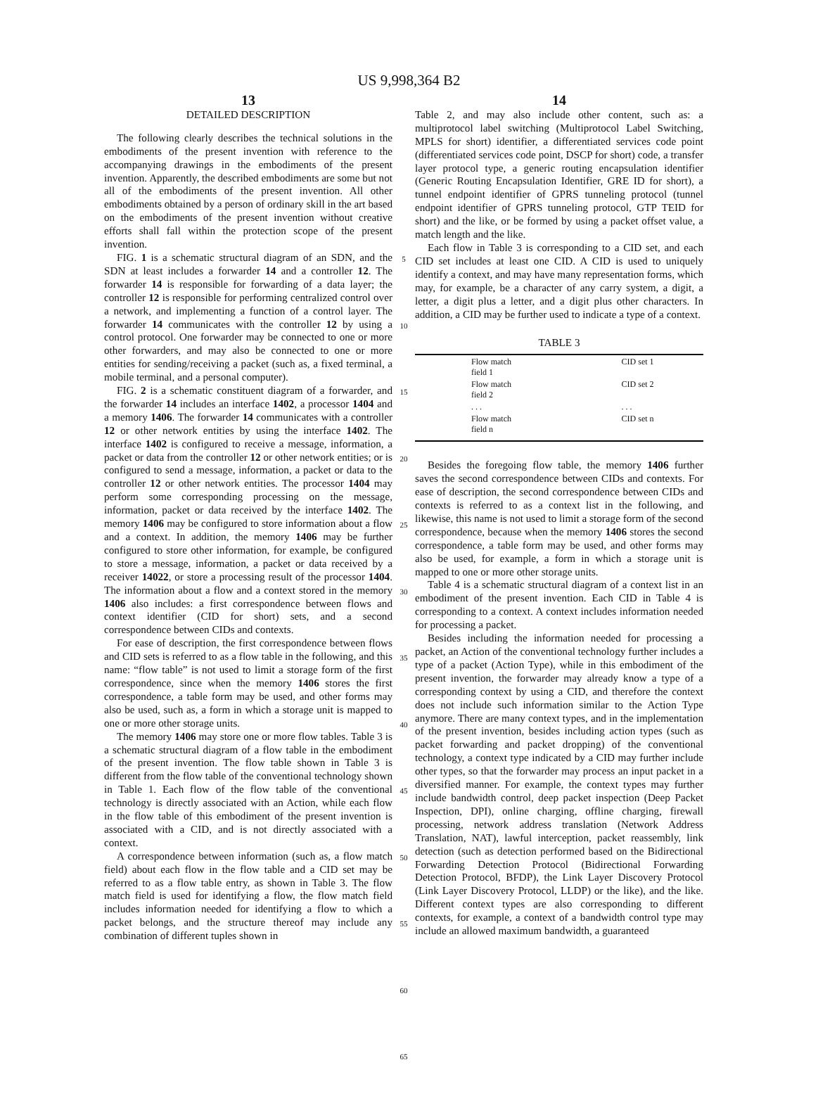US 9,998,364 B2
13
DETAILED DESCRIPTION
The following clearly describes the technical solutions in the embodiments of the present invention with reference to the accompanying drawings in the embodiments of the present invention. Apparently, the described embodiments are some but not all of the embodiments of the present invention. All other embodiments obtained by a person of ordinary skill in the art based on the embodiments of the present invention without creative efforts shall fall within the protection scope of the present invention.
FIG. 1 is a schematic structural diagram of an SDN, and the SDN at least includes a forwarder 14 and a controller 12. The forwarder 14 is responsible for forwarding of a data layer; the controller 12 is responsible for performing centralized control over a network, and implementing a function of a control layer. The forwarder 14 communicates with the controller 12 by using a control protocol. One forwarder may be connected to one or more other forwarders, and may also be connected to one or more entities for sending/receiving a packet (such as, a fixed terminal, a mobile terminal, and a personal computer).
FIG. 2 is a schematic constituent diagram of a forwarder, and the forwarder 14 includes an interface 1402, a processor 1404 and a memory 1406. The forwarder 14 communicates with a controller 12 or other network entities by using the interface 1402. The interface 1402 is configured to receive a message, information, a packet or data from the controller 12 or other network entities; or is configured to send a message, information, a packet or data to the controller 12 or other network entities. The processor 1404 may perform some corresponding processing on the message, information, packet or data received by the interface 1402. The memory 1406 may be configured to store information about a flow and a context. In addition, the memory 1406 may be further configured to store other information, for example, be configured to store a message, information, a packet or data received by a receiver 14022, or store a processing result of the processor 1404. The information about a flow and a context stored in the memory 1406 also includes: a first correspondence between flows and context identifier (CID for short) sets, and a second correspondence between CIDs and contexts.
For ease of description, the first correspondence between flows and CID sets is referred to as a flow table in the following, and this name: “flow table” is not used to limit a storage form of the first correspondence, since when the memory 1406 stores the first correspondence, a table form may be used, and other forms may also be used, such as, a form in which a storage unit is mapped to one or more other storage units.
The memory 1406 may store one or more flow tables. Table 3 is a schematic structural diagram of a flow table in the embodiment of the present invention. The flow table shown in Table 3 is different from the flow table of the conventional technology shown in Table 1. Each flow of the flow table of the conventional technology is directly associated with an Action, while each flow in the flow table of this embodiment of the present invention is associated with a CID, and is not directly associated with a context.
A correspondence between information (such as, a flow match field) about each flow in the flow table and a CID set may be referred to as a flow table entry, as shown in Table 3. The flow match field is used for identifying a flow, the flow match field includes information needed for identifying a flow to which a packet belongs, and the structure thereof may include any combination of different tuples shown in
5
10
15
20
25
30
35
40
45
50
55
60
65
14
Table 2, and may also include other content, such as: a multiprotocol label switching (Multiprotocol Label Switching, MPLS for short) identifier, a differentiated services code point (differentiated services code point, DSCP for short) code, a transfer layer protocol type, a generic routing encapsulation identifier (Generic Routing Encapsulation Identifier, GRE ID for short), a tunnel endpoint identifier of GPRS tunneling protocol (tunnel endpoint identifier of GPRS tunneling protocol, GTP TEID for short) and the like, or be formed by using a packet offset value, a match length and the like.
Each flow in Table 3 is corresponding to a CID set, and each CID set includes at least one CID. A CID is used to uniquely identify a context, and may have many representation forms, which may, for example, be a character of any carry system, a digit, a letter, a digit plus a letter, and a digit plus other characters. In addition, a CID may be further used to indicate a type of a context.
TABLE 3
| Flow match field 1 | CID set 1 |
| Flow match field 2 | CID set 2 |
| . . . | . . . |
| Flow match field n | CID set n |
Besides the foregoing flow table, the memory 1406 further saves the second correspondence between CIDs and contexts. For ease of description, the second correspondence between CIDs and contexts is referred to as a context list in the following, and likewise, this name is not used to limit a storage form of the second correspondence, because when the memory 1406 stores the second correspondence, a table form may be used, and other forms may also be used, for example, a form in which a storage unit is mapped to one or more other storage units.
Table 4 is a schematic structural diagram of a context list in an embodiment of the present invention. Each CID in Table 4 is corresponding to a context. A context includes information needed for processing a packet.
Besides including the information needed for processing a packet, an Action of the conventional technology further includes a type of a packet (Action Type), while in this embodiment of the present invention, the forwarder may already know a type of a corresponding context by using a CID, and therefore the context does not include such information similar to the Action Type anymore. There are many context types, and in the implementation of the present invention, besides including action types (such as packet forwarding and packet dropping) of the conventional technology, a context type indicated by a CID may further include other types, so that the forwarder may process an input packet in a diversified manner. For example, the context types may further include bandwidth control, deep packet inspection (Deep Packet Inspection, DPI), online charging, offline charging, firewall processing, network address translation (Network Address Translation, NAT), lawful interception, packet reassembly, link detection (such as detection performed based on the Bidirectional Forwarding Detection Protocol (Bidirectional Forwarding Detection Protocol, BFDP), the Link Layer Discovery Protocol (Link Layer Discovery Protocol, LLDP) or the like), and the like. Different context types are also corresponding to different contexts, for example, a context of a bandwidth control type may include an allowed maximum bandwidth, a guaranteed